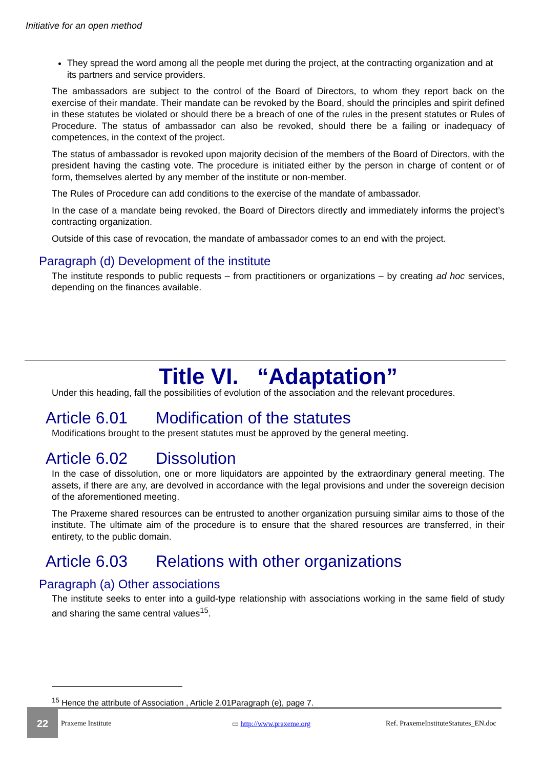Initiative for an open method
They spread the word among all the people met during the project, at the contracting organization and at its partners and service providers.
The ambassadors are subject to the control of the Board of Directors, to whom they report back on the exercise of their mandate. Their mandate can be revoked by the Board, should the principles and spirit defined in these statutes be violated or should there be a breach of one of the rules in the present statutes or Rules of Procedure. The status of ambassador can also be revoked, should there be a failing or inadequacy of competences, in the context of the project.
The status of ambassador is revoked upon majority decision of the members of the Board of Directors, with the president having the casting vote. The procedure is initiated either by the person in charge of content or of form, themselves alerted by any member of the institute or non-member.
The Rules of Procedure can add conditions to the exercise of the mandate of ambassador.
In the case of a mandate being revoked, the Board of Directors directly and immediately informs the project’s contracting organization.
Outside of this case of revocation, the mandate of ambassador comes to an end with the project.
Paragraph (d) Development of the institute
The institute responds to public requests – from practitioners or organizations – by creating ad hoc services, depending on the finances available.
Title VI. “Adaptation”
Under this heading, fall the possibilities of evolution of the association and the relevant procedures.
Article 6.01 Modification of the statutes
Modifications brought to the present statutes must be approved by the general meeting.
Article 6.02 Dissolution
In the case of dissolution, one or more liquidators are appointed by the extraordinary general meeting. The assets, if there are any, are devolved in accordance with the legal provisions and under the sovereign decision of the aforementioned meeting.
The Praxeme shared resources can be entrusted to another organization pursuing similar aims to those of the institute. The ultimate aim of the procedure is to ensure that the shared resources are transferred, in their entirety, to the public domain.
Article 6.03 Relations with other organizations
Paragraph (a) Other associations
The institute seeks to enter into a guild-type relationship with associations working in the same field of study and sharing the same central values<sup>15</sup>.
<sup>15</sup> Hence the attribute of Association , Article 2.01Paragraph (e), page 7.
22
Praxeme Institute ▭ http://www.praxeme.org
Ref. PraxemeInstituteStatutes_EN.doc